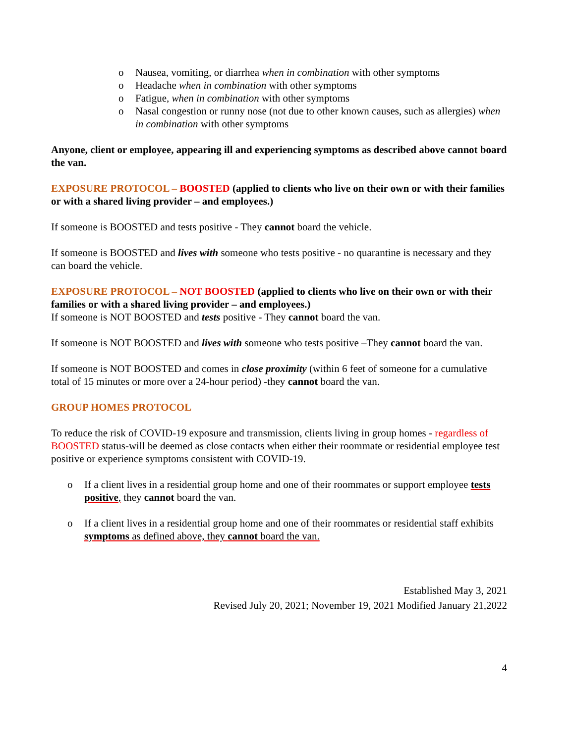o Nausea, vomiting, or diarrhea when in combination with other symptoms
o Headache when in combination with other symptoms
o Fatigue, when in combination with other symptoms
o Nasal congestion or runny nose (not due to other known causes, such as allergies) when in combination with other symptoms
Anyone, client or employee, appearing ill and experiencing symptoms as described above cannot board the van.
EXPOSURE PROTOCOL – BOOSTED (applied to clients who live on their own or with their families or with a shared living provider – and employees.)
If someone is BOOSTED and tests positive - They cannot board the vehicle.
If someone is BOOSTED and lives with someone who tests positive - no quarantine is necessary and they can board the vehicle.
EXPOSURE PROTOCOL – NOT BOOSTED (applied to clients who live on their own or with their families or with a shared living provider – and employees.)
If someone is NOT BOOSTED and tests positive - They cannot board the van.
If someone is NOT BOOSTED and lives with someone who tests positive –They cannot board the van.
If someone is NOT BOOSTED and comes in close proximity (within 6 feet of someone for a cumulative total of 15 minutes or more over a 24-hour period) -they cannot board the van.
GROUP HOMES PROTOCOL
To reduce the risk of COVID-19 exposure and transmission, clients living in group homes - regardless of BOOSTED status-will be deemed as close contacts when either their roommate or residential employee test positive or experience symptoms consistent with COVID-19.
o If a client lives in a residential group home and one of their roommates or support employee tests positive, they cannot board the van.
o If a client lives in a residential group home and one of their roommates or residential staff exhibits symptoms as defined above, they cannot board the van.
Established May 3, 2021
Revised July 20, 2021; November 19, 2021 Modified January 21,2022
4